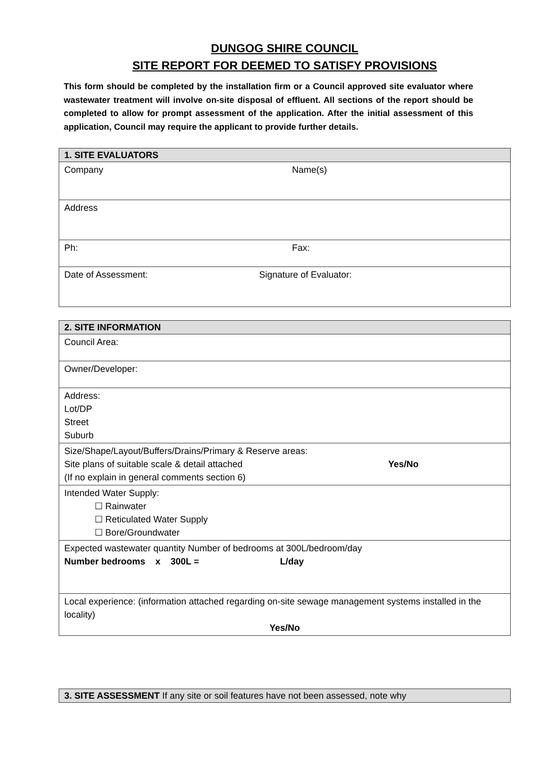DUNGOG SHIRE COUNCIL
SITE REPORT FOR DEEMED TO SATISFY PROVISIONS
This form should be completed by the installation firm or a Council approved site evaluator where wastewater treatment will involve on-site disposal of effluent. All sections of the report should be completed to allow for prompt assessment of the application. After the initial assessment of this application, Council may require the applicant to provide further details.
| 1. SITE EVALUATORS |
| Company Name(s) |
| Address |
| Ph: Fax: |
| Date of Assessment: Signature of Evaluator: |
| 2. SITE INFORMATION |
| Council Area: |
| Owner/Developer: |
| Address: Lot/DP Street Suburb |
| Size/Shape/Layout/Buffers/Drains/Primary & Reserve areas: Site plans of suitable scale & detail attached Yes/No (If no explain in general comments section 6) |
| Intended Water Supply: ☐ Rainwater ☐ Reticulated Water Supply ☐ Bore/Groundwater |
| Expected wastewater quantity Number of bedrooms at 300L/bedroom/day Number bedrooms x 300L = L/day |
| Local experience: (information attached regarding on-site sewage management systems installed in the locality) Yes/No |
| 3. SITE ASSESSMENT If any site or soil features have not been assessed, note why |